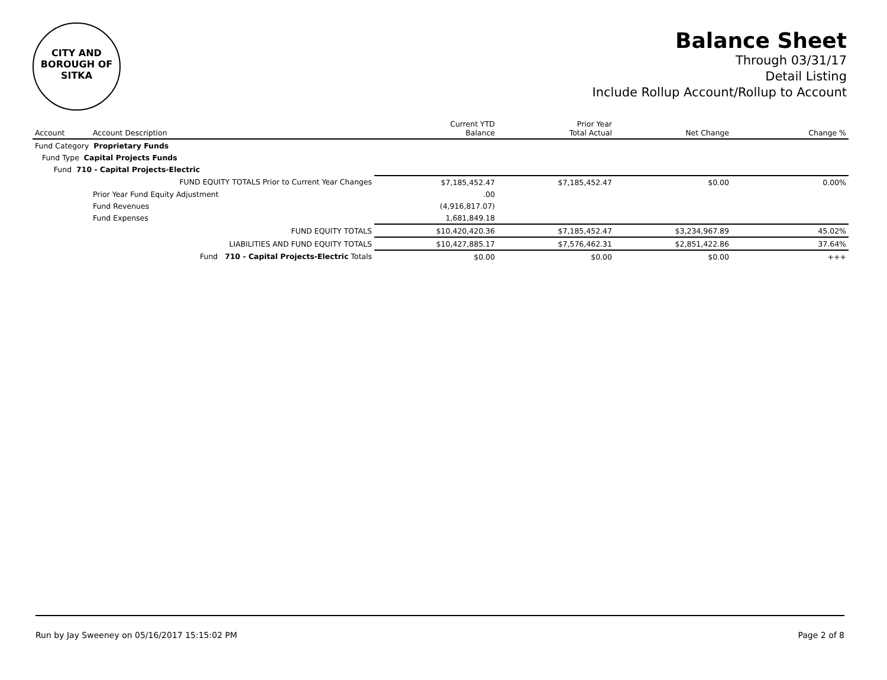CITY AND BOROUGH OF
SITKA
Balance Sheet
Through 03/31/17
Detail Listing
Include Rollup Account/Rollup to Account
| Account | Account Description | Current YTD Balance | Prior Year Total Actual | Net Change | Change % |
| --- | --- | --- | --- | --- | --- |
| Fund Category Proprietary Funds | | | | | |
| Fund Type Capital Projects Funds | | | | | |
| Fund 710 - Capital Projects-Electric | | | | | |
| | FUND EQUITY TOTALS Prior to Current Year Changes | $7,185,452.47 | $7,185,452.47 | $0.00 | 0.00% |
| | Prior Year Fund Equity Adjustment | .00 | | | |
| | Fund Revenues | (4,916,817.07) | | | |
| | Fund Expenses | 1,681,849.18 | | | |
| | FUND EQUITY TOTALS | $10,420,420.36 | $7,185,452.47 | $3,234,967.89 | 45.02% |
| | LIABILITIES AND FUND EQUITY TOTALS | $10,427,885.17 | $7,576,462.31 | $2,851,422.86 | 37.64% |
| | Fund 710 - Capital Projects-Electric Totals | $0.00 | $0.00 | $0.00 | +++ |
Run by Jay Sweeney on 05/16/2017 15:15:02 PM Page 2 of 8